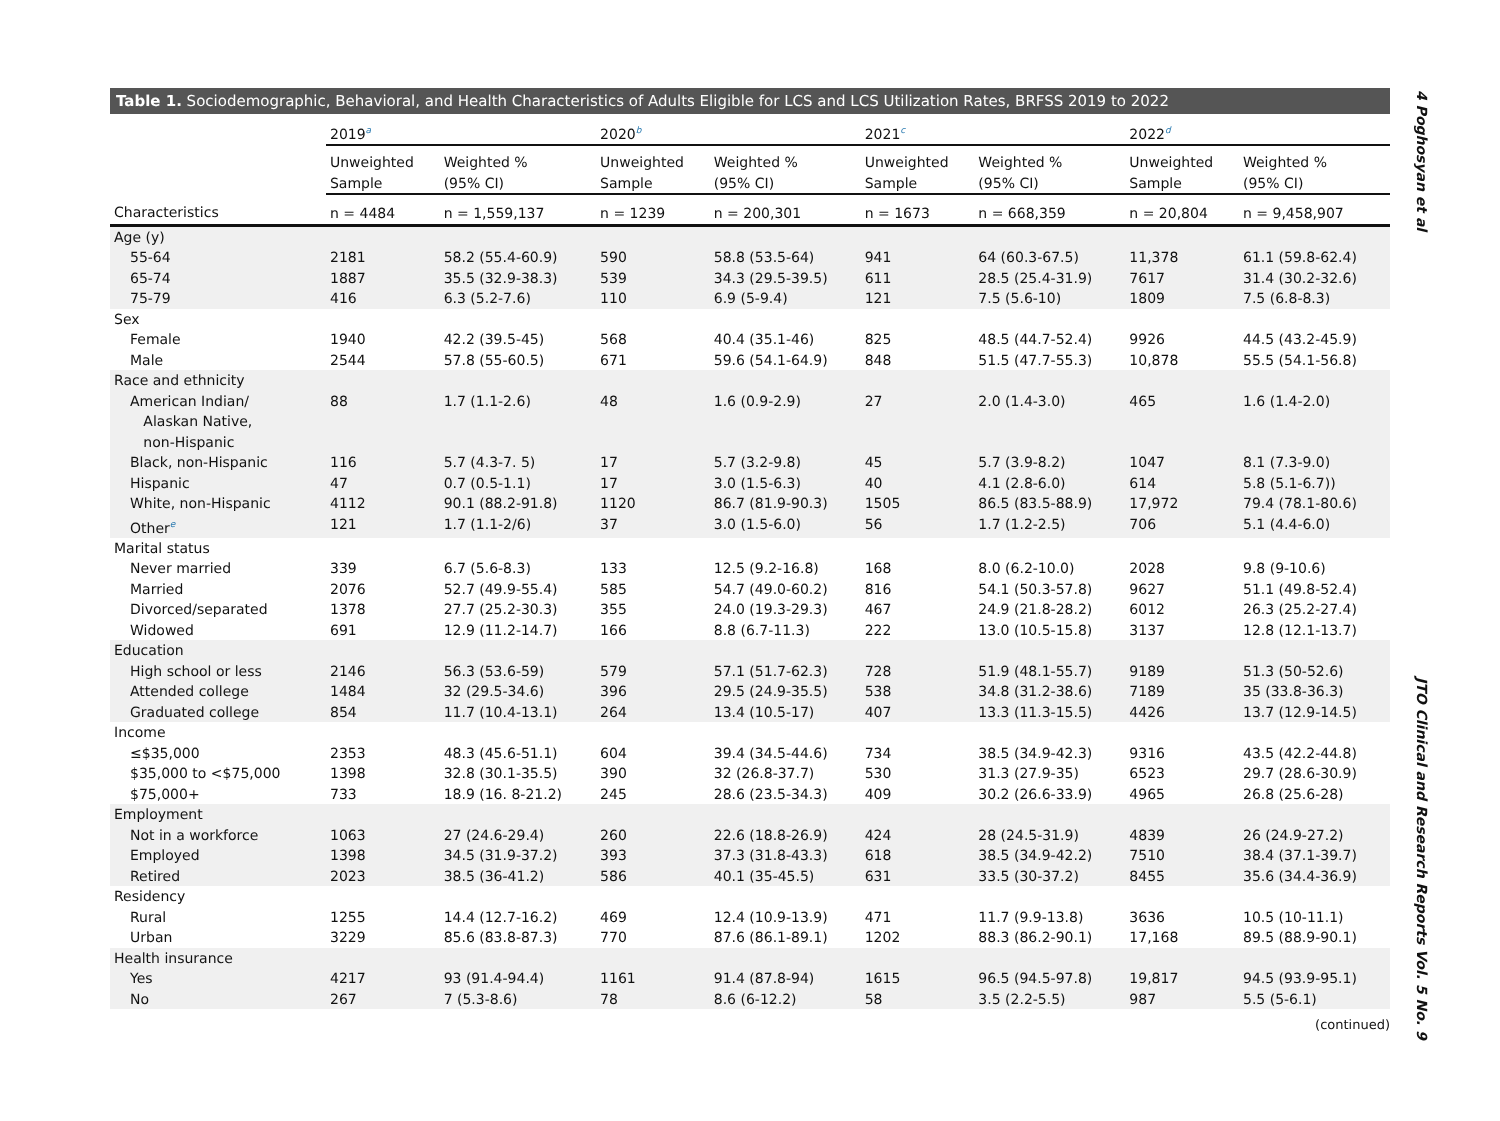4 Poghosyan et al JTO Clinical and Research Reports Vol. 5 No. 9
Table 1. Sociodemographic, Behavioral, and Health Characteristics of Adults Eligible for LCS and LCS Utilization Rates, BRFSS 2019 to 2022
| | 2019<sup>a</sup> | | 2020<sup>b</sup> | | 2021<sup>c</sup> | | 2022<sup>d</sup> | |
| --- | --- | --- | --- | --- | --- | --- | --- | --- |
| | Unweighted Sample | Weighted % (95% CI) | Unweighted Sample | Weighted % (95% CI) | Unweighted Sample | Weighted % (95% CI) | Unweighted Sample | Weighted % (95% CI) |
| Characteristics | n = 4484 | n = 1,559,137 | n = 1239 | n = 200,301 | n = 1673 | n = 668,359 | n = 20,804 | n = 9,458,907 |
| Age (y) | | | | | | | | |
| 55-64 | 2181 | 58.2 (55.4-60.9) | 590 | 58.8 (53.5-64) | 941 | 64 (60.3-67.5) | 11,378 | 61.1 (59.8-62.4) |
| 65-74 | 1887 | 35.5 (32.9-38.3) | 539 | 34.3 (29.5-39.5) | 611 | 28.5 (25.4-31.9) | 7617 | 31.4 (30.2-32.6) |
| 75-79 | 416 | 6.3 (5.2-7.6) | 110 | 6.9 (5-9.4) | 121 | 7.5 (5.6-10) | 1809 | 7.5 (6.8-8.3) |
| Sex | | | | | | | | |
| Female | 1940 | 42.2 (39.5-45) | 568 | 40.4 (35.1-46) | 825 | 48.5 (44.7-52.4) | 9926 | 44.5 (43.2-45.9) |
| Male | 2544 | 57.8 (55-60.5) | 671 | 59.6 (54.1-64.9) | 848 | 51.5 (47.7-55.3) | 10,878 | 55.5 (54.1-56.8) |
| Race and ethnicity | | | | | | | | |
| American Indian/ Alaskan Native, non-Hispanic | 88 | 1.7 (1.1-2.6) | 48 | 1.6 (0.9-2.9) | 27 | 2.0 (1.4-3.0) | 465 | 1.6 (1.4-2.0) |
| Black, non-Hispanic | 116 | 5.7 (4.3-7. 5) | 17 | 5.7 (3.2-9.8) | 45 | 5.7 (3.9-8.2) | 1047 | 8.1 (7.3-9.0) |
| Hispanic | 47 | 0.7 (0.5-1.1) | 17 | 3.0 (1.5-6.3) | 40 | 4.1 (2.8-6.0) | 614 | 5.8 (5.1-6.7)) |
| White, non-Hispanic | 4112 | 90.1 (88.2-91.8) | 1120 | 86.7 (81.9-90.3) | 1505 | 86.5 (83.5-88.9) | 17,972 | 79.4 (78.1-80.6) |
| Other<sup>e</sup> | 121 | 1.7 (1.1-2/6) | 37 | 3.0 (1.5-6.0) | 56 | 1.7 (1.2-2.5) | 706 | 5.1 (4.4-6.0) |
| Marital status | | | | | | | | |
| Never married | 339 | 6.7 (5.6-8.3) | 133 | 12.5 (9.2-16.8) | 168 | 8.0 (6.2-10.0) | 2028 | 9.8 (9-10.6) |
| Married | 2076 | 52.7 (49.9-55.4) | 585 | 54.7 (49.0-60.2) | 816 | 54.1 (50.3-57.8) | 9627 | 51.1 (49.8-52.4) |
| Divorced/separated | 1378 | 27.7 (25.2-30.3) | 355 | 24.0 (19.3-29.3) | 467 | 24.9 (21.8-28.2) | 6012 | 26.3 (25.2-27.4) |
| Widowed | 691 | 12.9 (11.2-14.7) | 166 | 8.8 (6.7-11.3) | 222 | 13.0 (10.5-15.8) | 3137 | 12.8 (12.1-13.7) |
| Education | | | | | | | | |
| High school or less | 2146 | 56.3 (53.6-59) | 579 | 57.1 (51.7-62.3) | 728 | 51.9 (48.1-55.7) | 9189 | 51.3 (50-52.6) |
| Attended college | 1484 | 32 (29.5-34.6) | 396 | 29.5 (24.9-35.5) | 538 | 34.8 (31.2-38.6) | 7189 | 35 (33.8-36.3) |
| Graduated college | 854 | 11.7 (10.4-13.1) | 264 | 13.4 (10.5-17) | 407 | 13.3 (11.3-15.5) | 4426 | 13.7 (12.9-14.5) |
| Income | | | | | | | | |
| ≤$35,000 | 2353 | 48.3 (45.6-51.1) | 604 | 39.4 (34.5-44.6) | 734 | 38.5 (34.9-42.3) | 9316 | 43.5 (42.2-44.8) |
| $35,000 to <$75,000 | 1398 | 32.8 (30.1-35.5) | 390 | 32 (26.8-37.7) | 530 | 31.3 (27.9-35) | 6523 | 29.7 (28.6-30.9) |
| $75,000+ | 733 | 18.9 (16. 8-21.2) | 245 | 28.6 (23.5-34.3) | 409 | 30.2 (26.6-33.9) | 4965 | 26.8 (25.6-28) |
| Employment | | | | | | | | |
| Not in a workforce | 1063 | 27 (24.6-29.4) | 260 | 22.6 (18.8-26.9) | 424 | 28 (24.5-31.9) | 4839 | 26 (24.9-27.2) |
| Employed | 1398 | 34.5 (31.9-37.2) | 393 | 37.3 (31.8-43.3) | 618 | 38.5 (34.9-42.2) | 7510 | 38.4 (37.1-39.7) |
| Retired | 2023 | 38.5 (36-41.2) | 586 | 40.1 (35-45.5) | 631 | 33.5 (30-37.2) | 8455 | 35.6 (34.4-36.9) |
| Residency | | | | | | | | |
| Rural | 1255 | 14.4 (12.7-16.2) | 469 | 12.4 (10.9-13.9) | 471 | 11.7 (9.9-13.8) | 3636 | 10.5 (10-11.1) |
| Urban | 3229 | 85.6 (83.8-87.3) | 770 | 87.6 (86.1-89.1) | 1202 | 88.3 (86.2-90.1) | 17,168 | 89.5 (88.9-90.1) |
| Health insurance | | | | | | | | |
| Yes | 4217 | 93 (91.4-94.4) | 1161 | 91.4 (87.8-94) | 1615 | 96.5 (94.5-97.8) | 19,817 | 94.5 (93.9-95.1) |
| No | 267 | 7 (5.3-8.6) | 78 | 8.6 (6-12.2) | 58 | 3.5 (2.2-5.5) | 987 | 5.5 (5-6.1) |
(continued)